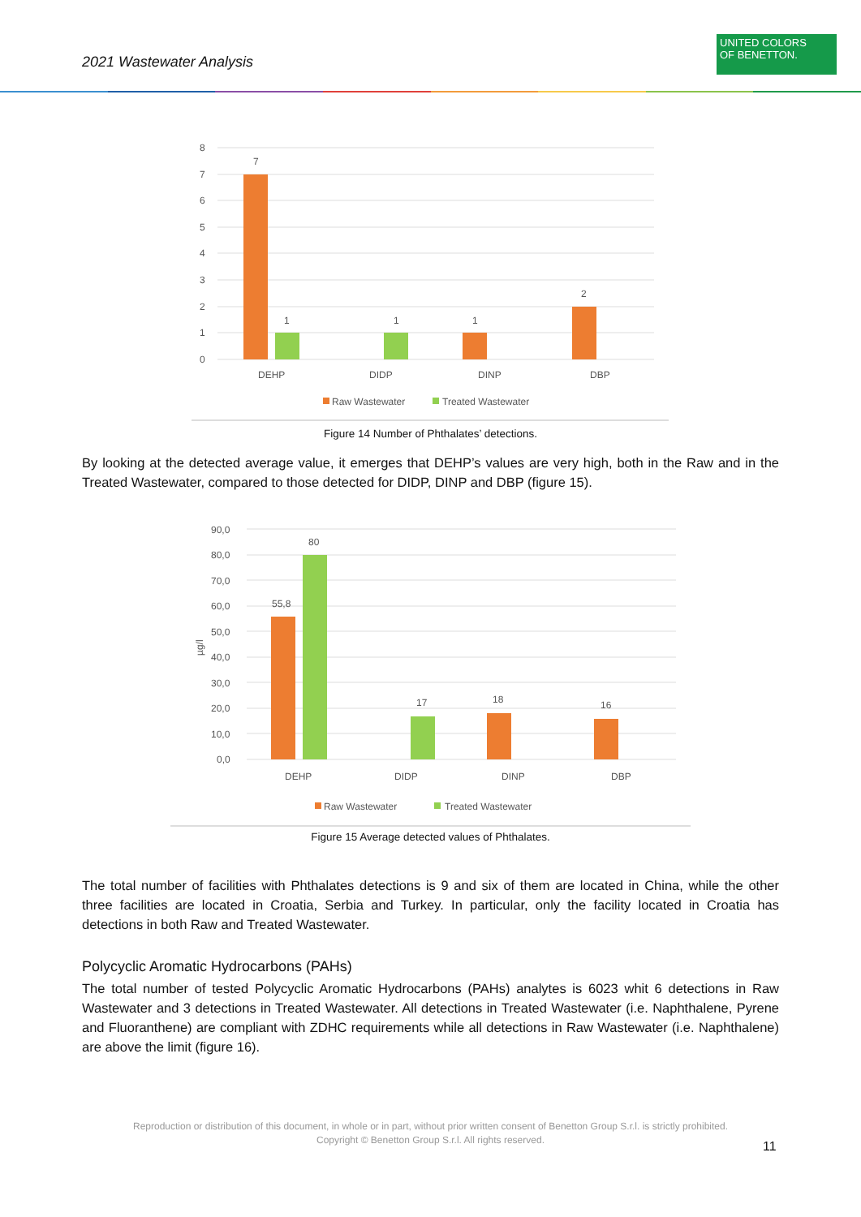2021 Wastewater Analysis
UNITED COLORS
OF BENETTON.
8
7
6
5
4
3
2
1
0
7
1
1
1
2
DEHP
DIDP
DINP
DBP
Raw Wastewater
Treated Wastewater
Figure 14 Number of Phthalates’ detections.
By looking at the detected average value, it emerges that DEHP’s values are very high, both in the Raw and in the Treated Wastewater, compared to those detected for DIDP, DINP and DBP (figure 15).
90,0
80,0
70,0
60,0
50,0
40,0
30,0
20,0
10,0
0,0
µg/l
55,8
80
17
18
16
DEHP
DIDP
DINP
DBP
Raw Wastewater
Treated Wastewater
Figure 15 Average detected values of Phthalates.
The total number of facilities with Phthalates detections is 9 and six of them are located in China, while the other three facilities are located in Croatia, Serbia and Turkey. In particular, only the facility located in Croatia has detections in both Raw and Treated Wastewater.
Polycyclic Aromatic Hydrocarbons (PAHs)
The total number of tested Polycyclic Aromatic Hydrocarbons (PAHs) analytes is 6023 whit 6 detections in Raw Wastewater and 3 detections in Treated Wastewater. All detections in Treated Wastewater (i.e. Naphthalene, Pyrene and Fluoranthene) are compliant with ZDHC requirements while all detections in Raw Wastewater (i.e. Naphthalene) are above the limit (figure 16).
Reproduction or distribution of this document, in whole or in part, without prior written consent of Benetton Group S.r.l. is strictly prohibited.
Copyright © Benetton Group S.r.l. All rights reserved.
11